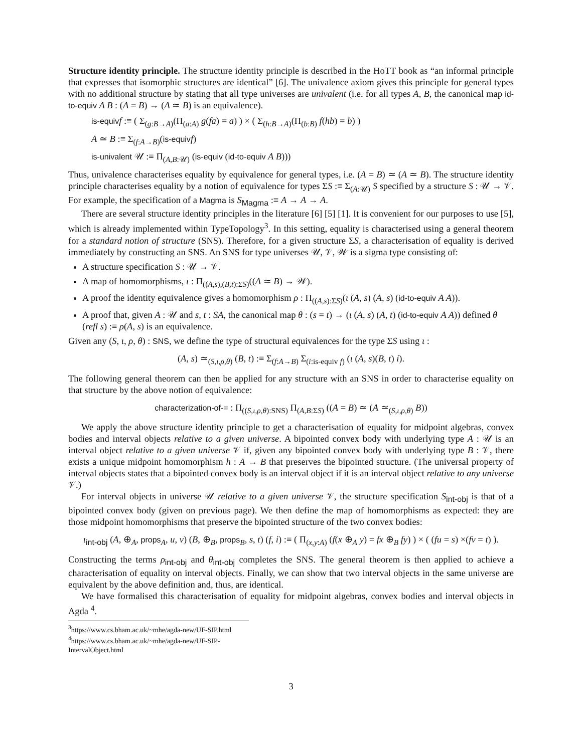Structure identity principle. The structure identity principle is described in the HoTT book as “an informal principle that expresses that isomorphic structures are identical” [6]. The univalence axiom gives this principle for general types with no additional structure by stating that all type universes are univalent (i.e. for all types A, B, the canonical map id-to-equiv A B : (A = B) → (A ≃ B) is an equivalence).
is-equiv f :≡ ( Σ<sub>(g:B→A)</sub>(Π<sub>(a:A)</sub> g(fa) = a) ) × ( Σ<sub>(h:B→A)</sub>(Π<sub>(b:B)</sub> f(hb) = b) )
A ≃ B :≡ Σ<sub>(f:A→B)</sub>(is-equiv f)
is-univalent 𝒰 :≡ Π<sub>(A,B:𝒰)</sub> (is-equiv (id-to-equiv A B)))
Thus, univalence characterises equality by equivalence for general types, i.e. (A = B) ≃ (A ≃ B). The structure identity principle characterises equality by a notion of equivalence for types ΣS :≡ Σ<sub>(A:𝒰)</sub> S specified by a structure S : 𝒰 → 𝒱. For example, the specification of a Magma is S<sub>Magma</sub> :≡ A → A → A.
There are several structure identity principles in the literature [6] [5] [1]. It is convenient for our purposes to use [5], which is already implemented within TypeTopology<sup>3</sup>. In this setting, equality is characterised using a general theorem for a standard notion of structure (SNS). Therefore, for a given structure ΣS, a characterisation of equality is derived immediately by constructing an SNS. An SNS for type universes 𝒰, 𝒱, 𝒲 is a sigma type consisting of:
A structure specification S : 𝒰 → 𝒱.
A map of homomorphisms, ι : Π<sub>((A,s),(B,t):ΣS)</sub>((A ≃ B) → 𝒲).
A proof the identity equivalence gives a homomorphism ρ : Π<sub>((A,s):ΣS)</sub>(ι (A, s) (A, s) (id-to-equiv A A)).
A proof that, given A : 𝒰 and s, t : SA, the canonical map θ : (s = t) → (ι (A, s) (A, t) (id-to-equiv A A)) defined θ (refl s) :≡ ρ(A, s) is an equivalence.
Given any (S, ι, ρ, θ) : SNS, we define the type of structural equivalences for the type ΣS using ι :
(A, s) ≃<sub>(S,ι,ρ,θ)</sub> (B, t) :≡ Σ<sub>(f:A→B)</sub> Σ<sub>(i:is-equiv f)</sub> (ι (A, s)(B, t) i).
The following general theorem can then be applied for any structure with an SNS in order to characterise equality on that structure by the above notion of equivalence:
characterization-of-= : Π<sub>((S,ι,ρ,θ):SNS)</sub> Π<sub>(A,B:ΣS)</sub> ((A = B) ≃ (A ≃<sub>(S,ι,ρ,θ)</sub> B))
We apply the above structure identity principle to get a characterisation of equality for midpoint algebras, convex bodies and interval objects relative to a given universe. A bipointed convex body with underlying type A : 𝒰 is an interval object relative to a given universe 𝒱 if, given any bipointed convex body with underlying type B : 𝒱, there exists a unique midpoint homomorphism h : A → B that preserves the bipointed structure. (The universal property of interval objects states that a bipointed convex body is an interval object if it is an interval object relative to any universe 𝒱.)
For interval objects in universe 𝒰 relative to a given universe 𝒱, the structure specification S<sub>int-obj</sub> is that of a bipointed convex body (given on previous page). We then define the map of homomorphisms as expected: they are those midpoint homomorphisms that preserve the bipointed structure of the two convex bodies:
ι<sub>int-obj</sub> (A, ⊕<sub>A</sub>, props<sub>A</sub>, u, v) (B, ⊕<sub>B</sub>, props<sub>B</sub>, s, t) (f, i) :≡ ( Π<sub>(x,y:A)</sub> (f(x ⊕<sub>A</sub> y) = fx ⊕<sub>B</sub> fy) ) × ( (fu = s) ×(fv = t) ).
Constructing the terms ρ<sub>int-obj</sub> and θ<sub>int-obj</sub> completes the SNS. The general theorem is then applied to achieve a characterisation of equality on interval objects. Finally, we can show that two interval objects in the same universe are equivalent by the above definition and, thus, are identical.
We have formalised this characterisation of equality for midpoint algebras, convex bodies and interval objects in Agda <sup>4</sup>.
<sup>3</sup> https://www.cs.bham.ac.uk/~mhe/agda-new/UF-SIP.html
<sup>4</sup> https://www.cs.bham.ac.uk/~mhe/agda-new/UF-SIP-IntervalObject.html
3